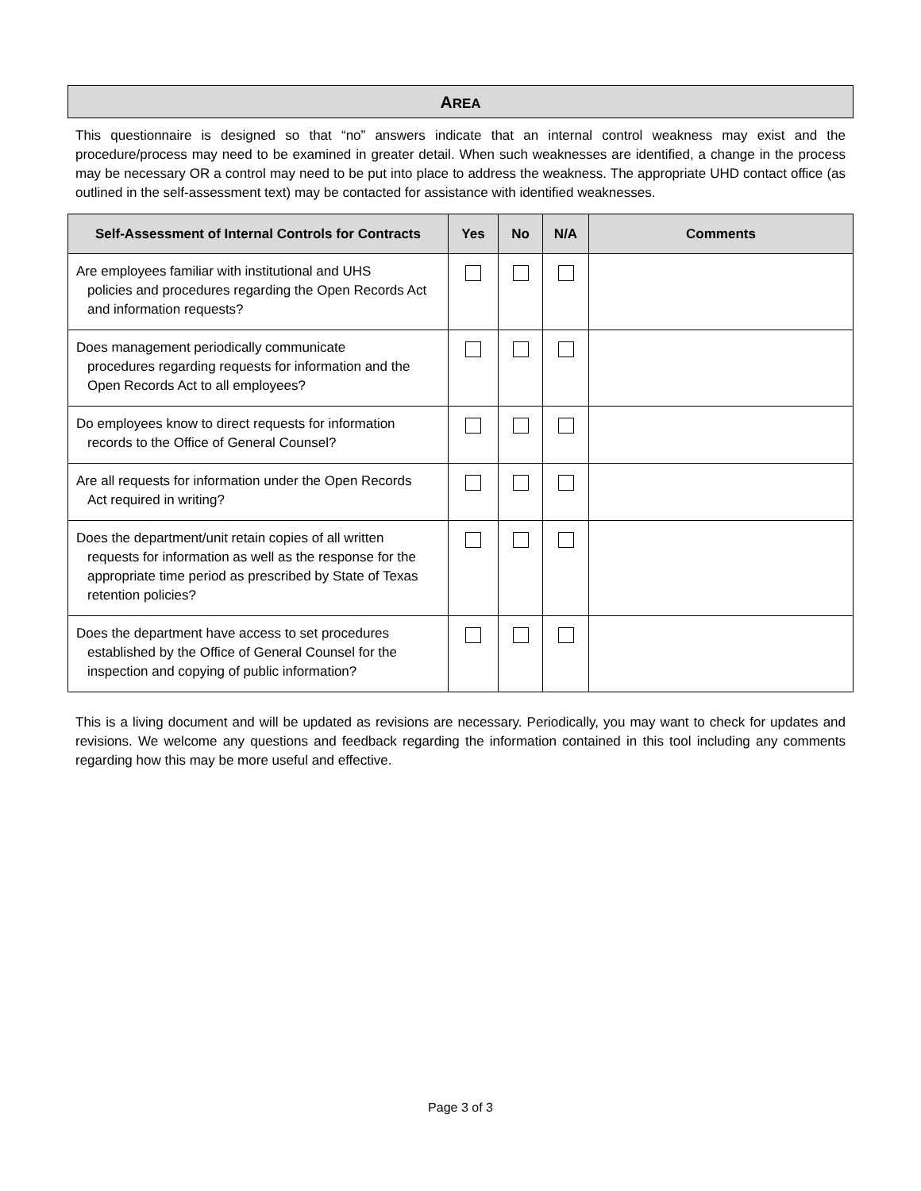AREA
This questionnaire is designed so that “no” answers indicate that an internal control weakness may exist and the procedure/process may need to be examined in greater detail. When such weaknesses are identified, a change in the process may be necessary OR a control may need to be put into place to address the weakness. The appropriate UHD contact office (as outlined in the self-assessment text) may be contacted for assistance with identified weaknesses.
| Self-Assessment of Internal Controls for Contracts | Yes | No | N/A | Comments |
| --- | --- | --- | --- | --- |
| Are employees familiar with institutional and UHS policies and procedures regarding the Open Records Act and information requests? | | | | |
| Does management periodically communicate procedures regarding requests for information and the Open Records Act to all employees? | | | | |
| Do employees know to direct requests for information records to the Office of General Counsel? | | | | |
| Are all requests for information under the Open Records Act required in writing? | | | | |
| Does the department/unit retain copies of all written requests for information as well as the response for the appropriate time period as prescribed by State of Texas retention policies? | | | | |
| Does the department have access to set procedures established by the Office of General Counsel for the inspection and copying of public information? | | | | |
This is a living document and will be updated as revisions are necessary. Periodically, you may want to check for updates and revisions. We welcome any questions and feedback regarding the information contained in this tool including any comments regarding how this may be more useful and effective.
Page 3 of 3